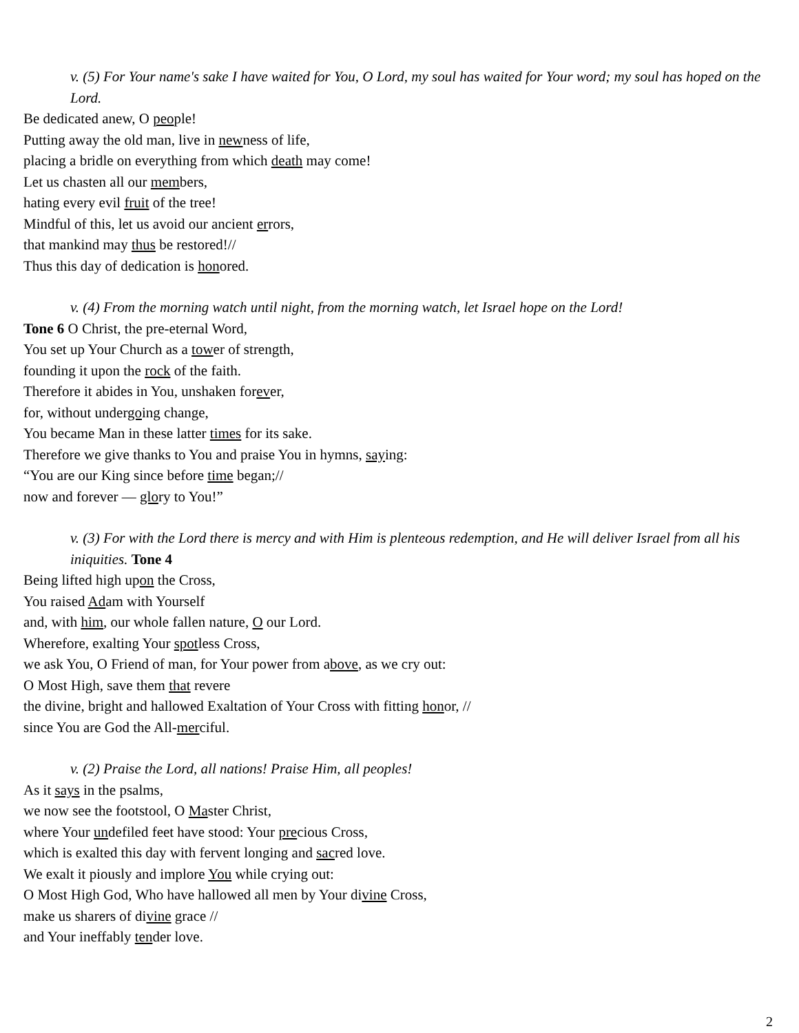v. (5) For Your name's sake I have waited for You, O Lord, my soul has waited for Your word; my soul has hoped on the Lord.
Be dedicated anew, O people!
Putting away the old man, live in newness of life,
placing a bridle on everything from which death may come!
Let us chasten all our members,
hating every evil fruit of the tree!
Mindful of this, let us avoid our ancient errors,
that mankind may thus be restored!//
Thus this day of dedication is honored.
v. (4) From the morning watch until night, from the morning watch, let Israel hope on the Lord!
Tone 6 O Christ, the pre-eternal Word,
You set up Your Church as a tower of strength,
founding it upon the rock of the faith.
Therefore it abides in You, unshaken forever,
for, without undergoing change,
You became Man in these latter times for its sake.
Therefore we give thanks to You and praise You in hymns, saying:
“You are our King since before time began;//
now and forever — glory to You!”
v. (3) For with the Lord there is mercy and with Him is plenteous redemption, and He will deliver Israel from all his iniquities. Tone 4
Being lifted high upon the Cross,
You raised Adam with Yourself
and, with him, our whole fallen nature, O our Lord.
Wherefore, exalting Your spotless Cross,
we ask You, O Friend of man, for Your power from above, as we cry out:
O Most High, save them that revere
the divine, bright and hallowed Exaltation of Your Cross with fitting honor, //
since You are God the All-merciful.
v. (2) Praise the Lord, all nations! Praise Him, all peoples!
As it says in the psalms,
we now see the footstool, O Master Christ,
where Your undefiled feet have stood: Your precious Cross,
which is exalted this day with fervent longing and sacred love.
We exalt it piously and implore You while crying out:
O Most High God, Who have hallowed all men by Your divine Cross,
make us sharers of divine grace //
and Your ineffably tender love.
2